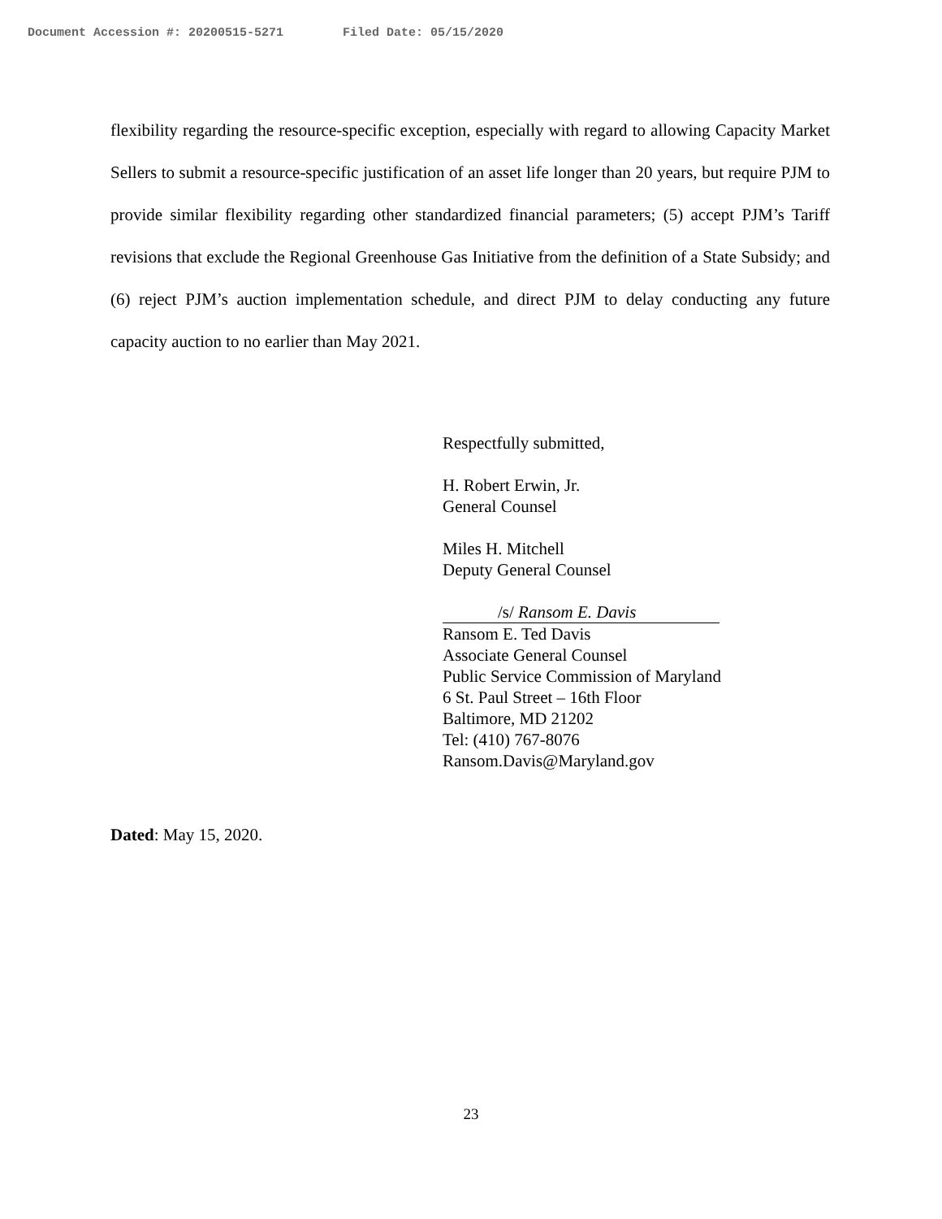Document Accession #: 20200515-5271 Filed Date: 05/15/2020
flexibility regarding the resource-specific exception, especially with regard to allowing Capacity Market Sellers to submit a resource-specific justification of an asset life longer than 20 years, but require PJM to provide similar flexibility regarding other standardized financial parameters; (5) accept PJM’s Tariff revisions that exclude the Regional Greenhouse Gas Initiative from the definition of a State Subsidy; and (6) reject PJM’s auction implementation schedule, and direct PJM to delay conducting any future capacity auction to no earlier than May 2021.
Respectfully submitted,
H. Robert Erwin, Jr.
General Counsel
Miles H. Mitchell
Deputy General Counsel
/s/ Ransom E. Davis
Ransom E. Ted Davis
Associate General Counsel
Public Service Commission of Maryland
6 St. Paul Street – 16th Floor
Baltimore, MD 21202
Tel: (410) 767-8076
Ransom.Davis@Maryland.gov
Dated: May 15, 2020.
23